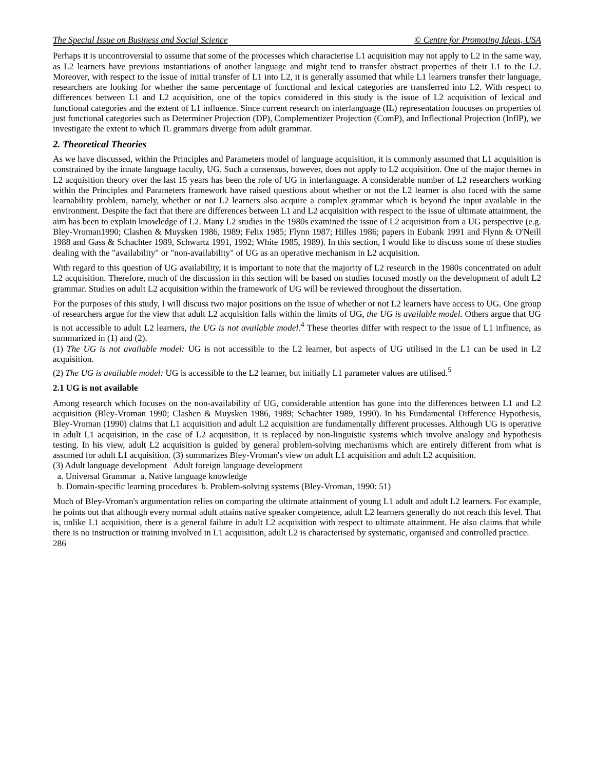The Special Issue on Business and Social Science © Centre for Promoting Ideas, USA
Perhaps it is uncontroversial to assume that some of the processes which characterise L1 acquisition may not apply to L2 in the same way, as L2 learners have previous instantiations of another language and might tend to transfer abstract properties of their L1 to the L2. Moreover, with respect to the issue of initial transfer of L1 into L2, it is generally assumed that while L1 learners transfer their language, researchers are looking for whether the same percentage of functional and lexical categories are transferred into L2. With respect to differences between L1 and L2 acquisition, one of the topics considered in this study is the issue of L2 acquisition of lexical and functional categories and the extent of L1 influence. Since current research on interlanguage (IL) representation foucuses on properties of just functional categories such as Determiner Projection (DP), Complementizer Projection (ComP), and Inflectional Projection (InflP), we investigate the extent to which IL grammars diverge from adult grammar.
2. Theoretical Theories
As we have discussed, within the Principles and Parameters model of language acquisition, it is commonly assumed that L1 acquisition is constrained by the innate language faculty, UG. Such a consensus, however, does not apply to L2 acquisition. One of the major themes in L2 acquisition theory over the last 15 years has been the role of UG in interlanguage. A considerable number of L2 researchers working within the Principles and Parameters framework have raised questions about whether or not the L2 learner is also faced with the same learnability problem, namely, whether or not L2 learners also acquire a complex grammar which is beyond the input available in the environment. Despite the fact that there are differences between L1 and L2 acquisition with respect to the issue of ultimate attainment, the aim has been to explain knowledge of L2. Many L2 studies in the 1980s examined the issue of L2 acquisition from a UG perspective (e.g. Bley-Vroman1990; Clashen & Muysken 1986, 1989; Felix 1985; Flynn 1987; Hilles 1986; papers in Eubank 1991 and Flynn & O'Neill 1988 and Gass & Schachter 1989, Schwartz 1991, 1992; White 1985, 1989). In this section, I would like to discuss some of these studies dealing with the "availability" or "non-availability" of UG as an operative mechanism in L2 acquisition.
With regard to this question of UG availability, it is important to note that the majority of L2 research in the 1980s concentrated on adult L2 acquisition. Therefore, much of the discussion in this section will be based on studies focused mostly on the development of adult L2 grammar. Studies on adult L2 acquisition within the framework of UG will be reviewed throughout the dissertation.
For the purposes of this study, I will discuss two major positions on the issue of whether or not L2 learners have access to UG. One group of researchers argue for the view that adult L2 acquisition falls within the limits of UG, the UG is available model. Others argue that UG is not accessible to adult L2 learners, the UG is not available model.<sup>4</sup> These theories differ with respect to the issue of L1 influence, as summarized in (1) and (2).
(1) The UG is not available model: UG is not accessible to the L2 learner, but aspects of UG utilised in the L1 can be used in L2 acquisition.
(2) The UG is available model: UG is accessible to the L2 learner, but initially L1 parameter values are utilised.<sup>5</sup>
2.1 UG is not available
Among research which focuses on the non-availability of UG, considerable attention has gone into the differences between L1 and L2 acquisition (Bley-Vroman 1990; Clashen & Muysken 1986, 1989; Schachter 1989, 1990). In his Fundamental Difference Hypothesis, Bley-Vroman (1990) claims that L1 acquisition and adult L2 acquisition are fundamentally different processes. Although UG is operative in adult L1 acquisition, in the case of L2 acquisition, it is replaced by non-linguistic systems which involve analogy and hypothesis testing. In his view, adult L2 acquisition is guided by general problem-solving mechanisms which are entirely different from what is assumed for adult L1 acquisition. (3) summarizes Bley-Vroman's view on adult L1 acquisition and adult L2 acquisition.
(3) Adult language development Adult foreign language development
a. Universal Grammar a. Native language knowledge
b. Domain-specific learning procedures b. Problem-solving systems (Bley-Vroman, 1990: 51)
Much of Bley-Vroman's argumentation relies on comparing the ultimate attainment of young L1 adult and adult L2 learners. For example, he points out that although every normal adult attains native speaker competence, adult L2 learners generally do not reach this level. That is, unlike L1 acquisition, there is a general failure in adult L2 acquisition with respect to ultimate attainment. He also claims that while there is no instruction or training involved in L1 acquisition, adult L2 is characterised by systematic, organised and controlled practice.
286